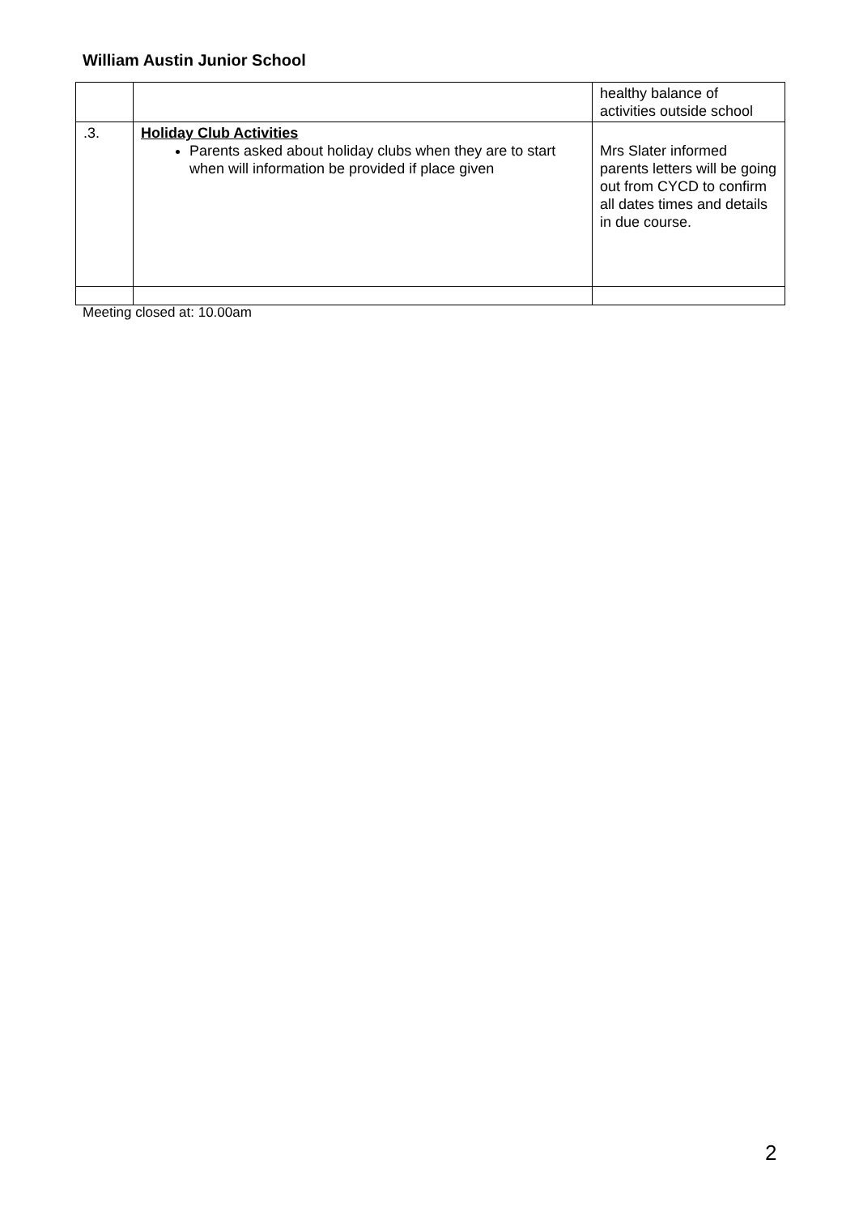William Austin Junior School
| | | healthy balance of activities outside school |
| .3. | Holiday Club Activities Parents asked about holiday clubs when they are to start when will information be provided if place given | Mrs Slater informed parents letters will be going out from CYCD to confirm all dates times and details in due course. |
Meeting closed at: 10.00am
2